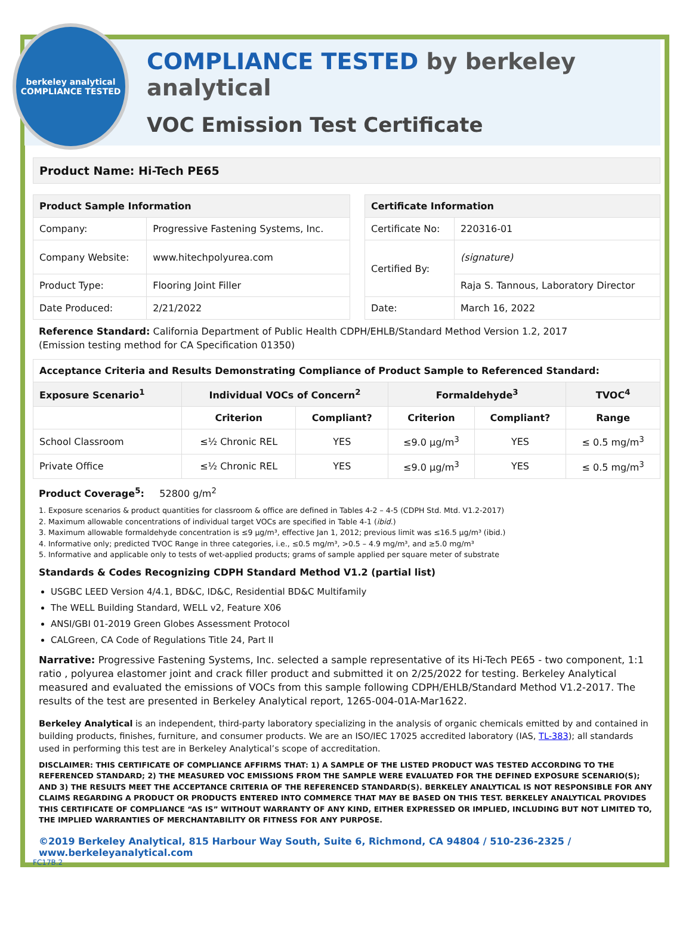berkeley analytical
COMPLIANCE TESTED
COMPLIANCE TESTED by berkeley analytical
VOC Emission Test Certificate
Product Name: Hi-Tech PE65
| Product Sample Information | |
| --- | --- |
| Company: | Progressive Fastening Systems, Inc. |
| Company Website: | www.hitechpolyurea.com |
| Product Type: | Flooring Joint Filler |
| Date Produced: | 2/21/2022 |
| Certificate Information | |
| --- | --- |
| Certificate No: | 220316-01 |
| Certified By: | (signature) |
| | Raja S. Tannous, Laboratory Director |
| Date: | March 16, 2022 |
Reference Standard: California Department of Public Health CDPH/EHLB/Standard Method Version 1.2, 2017
(Emission testing method for CA Specification 01350)
| Acceptance Criteria and Results Demonstrating Compliance of Product Sample to Referenced Standard: | | | | | |
| --- | --- | --- | --- | --- | --- |
| Exposure Scenario<sup>1</sup> | Individual VOCs of Concern<sup>2</sup> | | Formaldehyde<sup>3</sup> | | TVOC<sup>4</sup> |
| | Criterion | Compliant? | Criterion | Compliant? | Range |
| School Classroom | ≤½ Chronic REL | YES | ≤9.0 µg/m<sup>3</sup> | YES | ≤ 0.5 mg/m<sup>3</sup> |
| Private Office | ≤½ Chronic REL | YES | ≤9.0 µg/m<sup>3</sup> | YES | ≤ 0.5 mg/m<sup>3</sup> |
Product Coverage<sup>5</sup>: 52800 g/m<sup>2</sup>
1. Exposure scenarios & product quantities for classroom & office are defined in Tables 4-2 – 4-5 (CDPH Std. Mtd. V1.2-2017)
2. Maximum allowable concentrations of individual target VOCs are specified in Table 4-1 (ibid.)
3. Maximum allowable formaldehyde concentration is ≤9 µg/m³, effective Jan 1, 2012; previous limit was ≤16.5 µg/m³ (ibid.)
4. Informative only; predicted TVOC Range in three categories, i.e., ≤0.5 mg/m³, >0.5 – 4.9 mg/m³, and ≥5.0 mg/m³
5. Informative and applicable only to tests of wet-applied products; grams of sample applied per square meter of substrate
Standards & Codes Recognizing CDPH Standard Method V1.2 (partial list)
USGBC LEED Version 4/4.1, BD&C, ID&C, Residential BD&C Multifamily
The WELL Building Standard, WELL v2, Feature X06
ANSI/GBI 01-2019 Green Globes Assessment Protocol
CALGreen, CA Code of Regulations Title 24, Part II
Narrative: Progressive Fastening Systems, Inc. selected a sample representative of its Hi-Tech PE65 - two component, 1:1 ratio , polyurea elastomer joint and crack filler product and submitted it on 2/25/2022 for testing. Berkeley Analytical measured and evaluated the emissions of VOCs from this sample following CDPH/EHLB/Standard Method V1.2-2017. The results of the test are presented in Berkeley Analytical report, 1265-004-01A-Mar1622.
Berkeley Analytical is an independent, third-party laboratory specializing in the analysis of organic chemicals emitted by and contained in building products, finishes, furniture, and consumer products. We are an ISO/IEC 17025 accredited laboratory (IAS, TL-383); all standards used in performing this test are in Berkeley Analytical’s scope of accreditation.
DISCLAIMER: THIS CERTIFICATE OF COMPLIANCE AFFIRMS THAT: 1) A SAMPLE OF THE LISTED PRODUCT WAS TESTED ACCORDING TO THE REFERENCED STANDARD; 2) THE MEASURED VOC EMISSIONS FROM THE SAMPLE WERE EVALUATED FOR THE DEFINED EXPOSURE SCENARIO(S); AND 3) THE RESULTS MEET THE ACCEPTANCE CRITERIA OF THE REFERENCED STANDARD(S). BERKELEY ANALYTICAL IS NOT RESPONSIBLE FOR ANY CLAIMS REGARDING A PRODUCT OR PRODUCTS ENTERED INTO COMMERCE THAT MAY BE BASED ON THIS TEST. BERKELEY ANALYTICAL PROVIDES THIS CERTIFICATE OF COMPLIANCE “AS IS” WITHOUT WARRANTY OF ANY KIND, EITHER EXPRESSED OR IMPLIED, INCLUDING BUT NOT LIMITED TO, THE IMPLIED WARRANTIES OF MERCHANTABILITY OR FITNESS FOR ANY PURPOSE.
©2019 Berkeley Analytical, 815 Harbour Way South, Suite 6, Richmond, CA 94804 / 510-236-2325 / www.berkeleyanalytical.com
FC17B.2